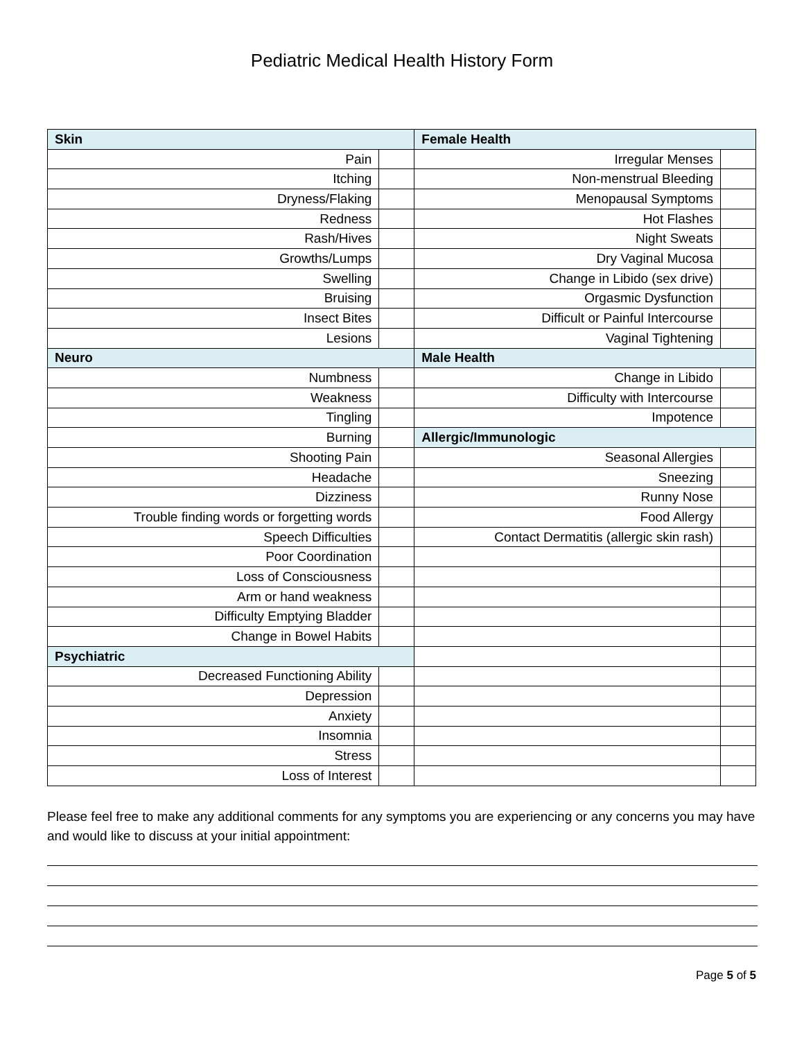Pediatric Medical Health History Form
| Skin | | Female Health | |
| Pain | | Irregular Menses | |
| Itching | | Non-menstrual Bleeding | |
| Dryness/Flaking | | Menopausal Symptoms | |
| Redness | | Hot Flashes | |
| Rash/Hives | | Night Sweats | |
| Growths/Lumps | | Dry Vaginal Mucosa | |
| Swelling | | Change in Libido (sex drive) | |
| Bruising | | Orgasmic Dysfunction | |
| Insect Bites | | Difficult or Painful Intercourse | |
| Lesions | | Vaginal Tightening | |
| Neuro | | Male Health | |
| Numbness | | Change in Libido | |
| Weakness | | Difficulty with Intercourse | |
| Tingling | | Impotence | |
| Burning | | Allergic/Immunologic | |
| Shooting Pain | | Seasonal Allergies | |
| Headache | | Sneezing | |
| Dizziness | | Runny Nose | |
| Trouble finding words or forgetting words | | Food Allergy | |
| Speech Difficulties | | Contact Dermatitis (allergic skin rash) | |
| Poor Coordination | | | |
| Loss of Consciousness | | | |
| Arm or hand weakness | | | |
| Difficulty Emptying Bladder | | | |
| Change in Bowel Habits | | | |
| Psychiatric | | | |
| Decreased Functioning Ability | | | |
| Depression | | | |
| Anxiety | | | |
| Insomnia | | | |
| Stress | | | |
| Loss of Interest | | | |
Please feel free to make any additional comments for any symptoms you are experiencing or any concerns you may have and would like to discuss at your initial appointment:
Page 5 of 5